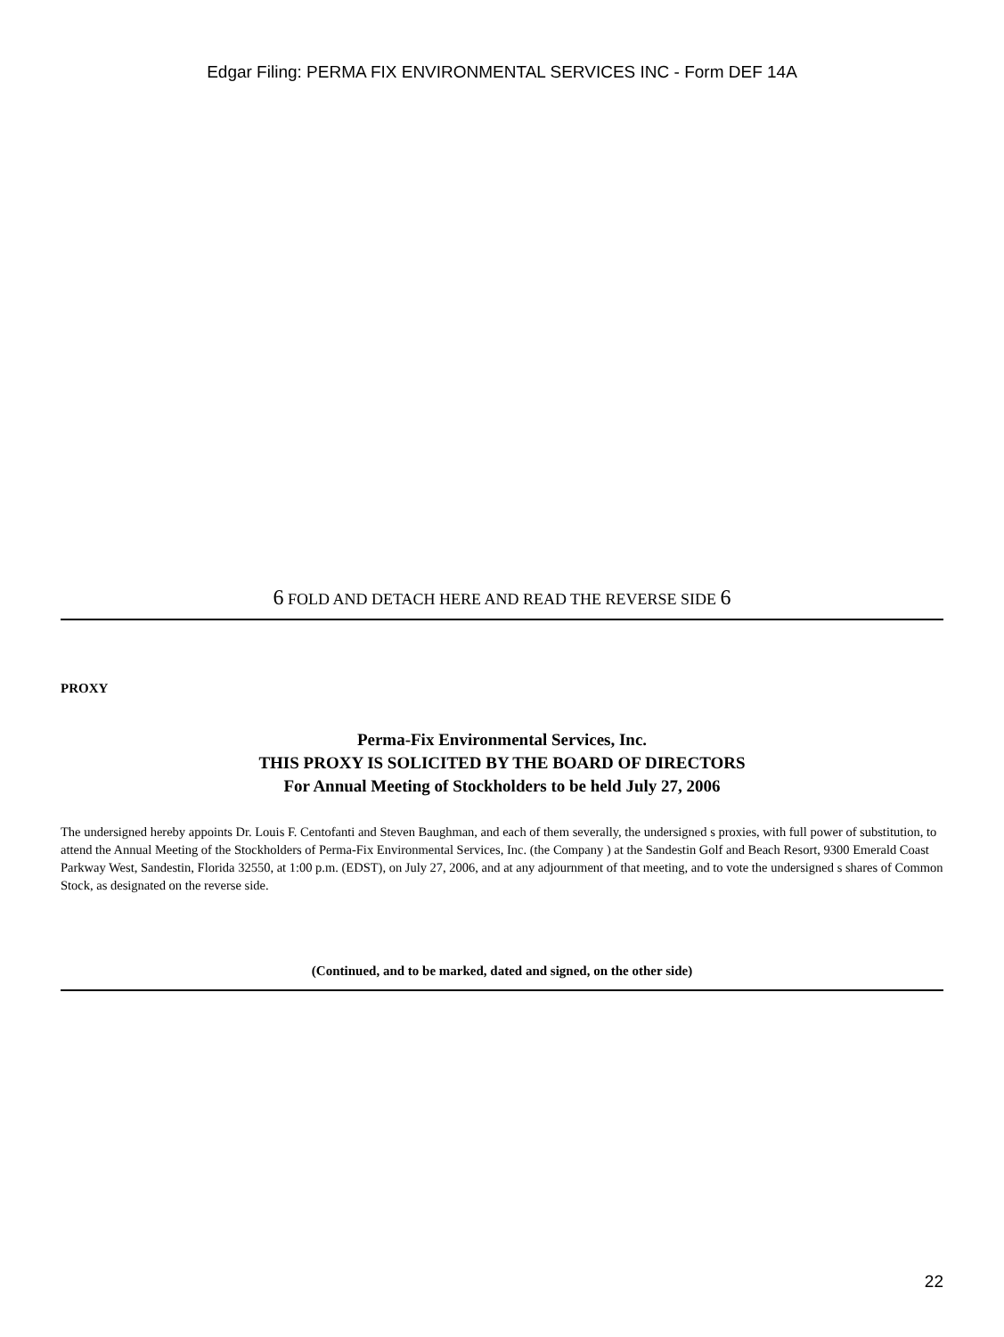Edgar Filing: PERMA FIX ENVIRONMENTAL SERVICES INC - Form DEF 14A
6 FOLD AND DETACH HERE AND READ THE REVERSE SIDE 6
PROXY
Perma-Fix Environmental Services, Inc.
THIS PROXY IS SOLICITED BY THE BOARD OF DIRECTORS
For Annual Meeting of Stockholders to be held July 27, 2006
The undersigned hereby appoints Dr. Louis F. Centofanti and Steven Baughman, and each of them severally, the undersigned s proxies, with full power of substitution, to attend the Annual Meeting of the Stockholders of Perma-Fix Environmental Services, Inc. (the Company ) at the Sandestin Golf and Beach Resort, 9300 Emerald Coast Parkway West, Sandestin, Florida 32550, at 1:00 p.m. (EDST), on July 27, 2006, and at any adjournment of that meeting, and to vote the undersigned s shares of Common Stock, as designated on the reverse side.
(Continued, and to be marked, dated and signed, on the other side)
22